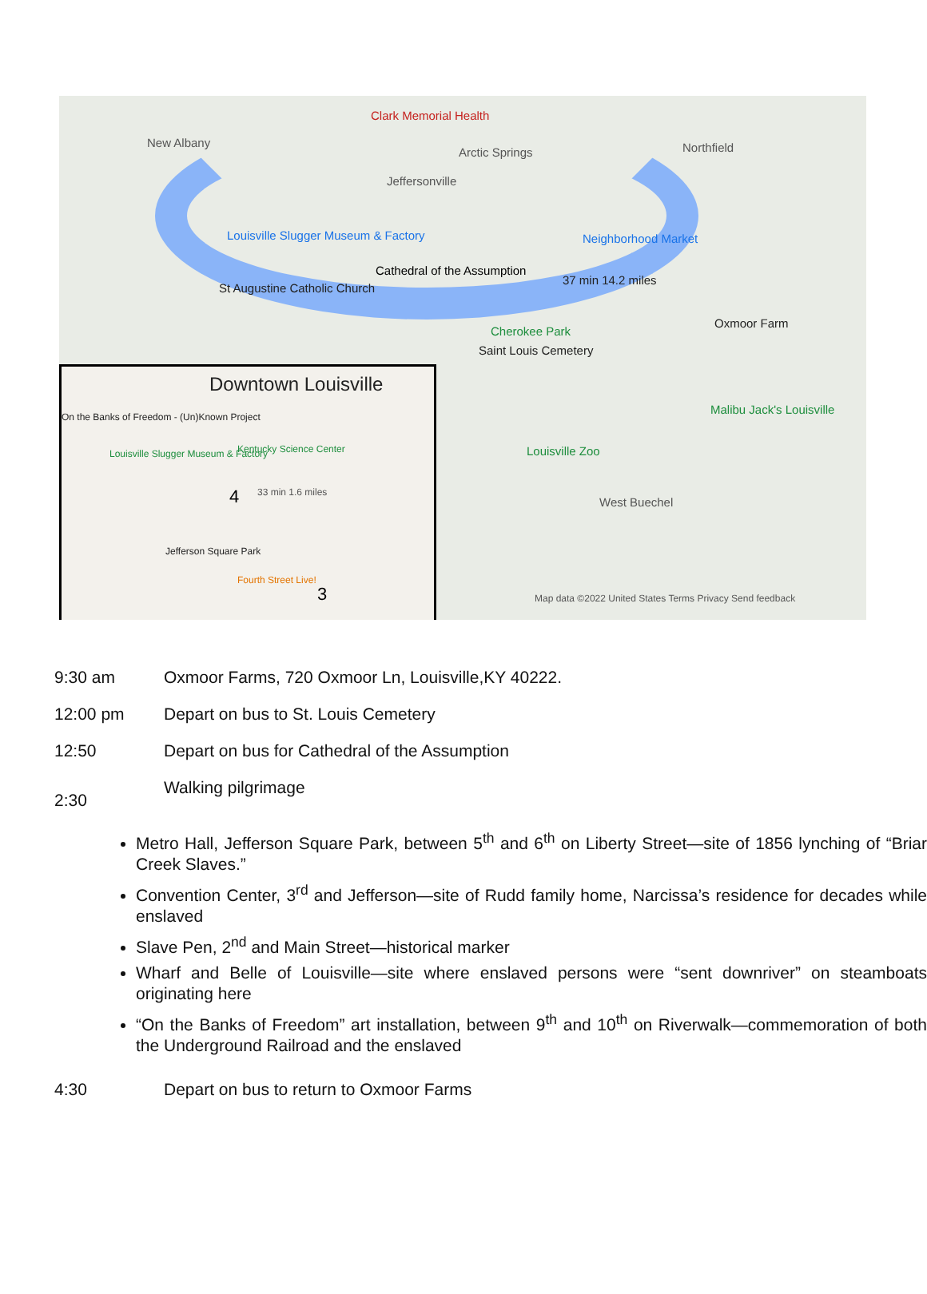Clark Memorial Health
New Albany
Jeffersonville
Arctic Springs Northfield
Louisville Slugger Museum & Factory
Cathedral of the Assumption
St Augustine Catholic Church
37 min 14.2 miles
Neighborhood Market
Oxmoor Farm
Saint Louis Cemetery
Cherokee Park
Malibu Jack's Louisville
Louisville Zoo
West Buechel
Map data ©2022 United States Terms Privacy Send feedback
Downtown Louisville
On the Banks of Freedom - (Un)Known Project
Kentucky Science Center Louisville Slugger Museum & Factory
4 33 min 1.6 miles
Jefferson Square Park
Fourth Street Live!
3
9:30 am Oxmoor Farms, 720 Oxmoor Ln, Louisville,KY 40222.
12:00 pm Depart on bus to St. Louis Cemetery
12:50 Depart on bus for Cathedral of the Assumption
2:30 Walking pilgrimage
Metro Hall, Jefferson Square Park, between 5<sup>th</sup> and 6<sup>th</sup> on Liberty Street—site of 1856 lynching of “Briar Creek Slaves.”
Convention Center, 3<sup>rd</sup> and Jefferson—site of Rudd family home, Narcissa’s residence for decades while enslaved
Slave Pen, 2<sup>nd</sup> and Main Street—historical marker
Wharf and Belle of Louisville—site where enslaved persons were “sent downriver” on steamboats originating here
“On the Banks of Freedom” art installation, between 9<sup>th</sup> and 10<sup>th</sup> on Riverwalk—commemoration of both the Underground Railroad and the enslaved
4:30 Depart on bus to return to Oxmoor Farms